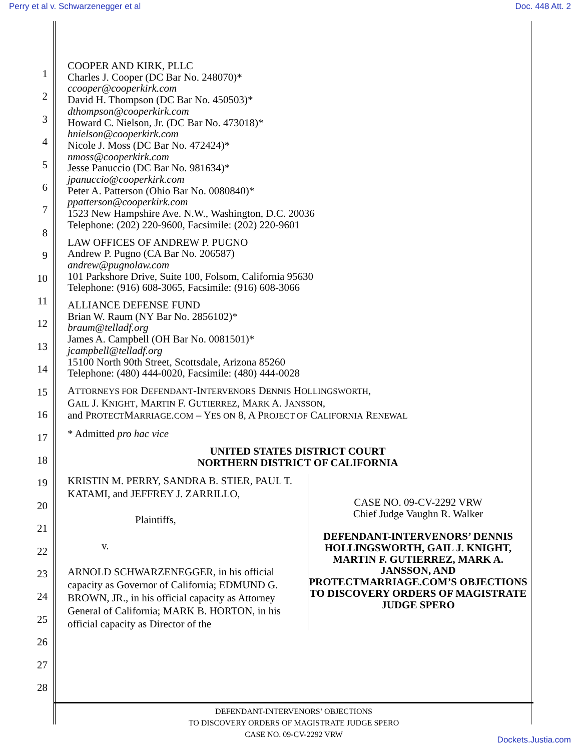Perry et al v. Schwarzenegger et al Doc. 448 Att. 2
1
2
3
4
5
6
7
8
9
10
11
12
13
14
15
16
17
18
19
20
21
22
23
24
25
26
27
28
COOPER AND KIRK, PLLC
Charles J. Cooper (DC Bar No. 248070)*
ccooper@cooperkirk.com
David H. Thompson (DC Bar No. 450503)*
dthompson@cooperkirk.com
Howard C. Nielson, Jr. (DC Bar No. 473018)*
hnielson@cooperkirk.com
Nicole J. Moss (DC Bar No. 472424)*
nmoss@cooperkirk.com
Jesse Panuccio (DC Bar No. 981634)*
jpanuccio@cooperkirk.com
Peter A. Patterson (Ohio Bar No. 0080840)*
ppatterson@cooperkirk.com
1523 New Hampshire Ave. N.W., Washington, D.C. 20036
Telephone: (202) 220-9600, Facsimile: (202) 220-9601
LAW OFFICES OF ANDREW P. PUGNO
Andrew P. Pugno (CA Bar No. 206587)
andrew@pugnolaw.com
101 Parkshore Drive, Suite 100, Folsom, California 95630
Telephone: (916) 608-3065, Facsimile: (916) 608-3066
ALLIANCE DEFENSE FUND
Brian W. Raum (NY Bar No. 2856102)*
braum@telladf.org
James A. Campbell (OH Bar No. 0081501)*
jcampbell@telladf.org
15100 North 90th Street, Scottsdale, Arizona 85260
Telephone: (480) 444-0020, Facsimile: (480) 444-0028
ATTORNEYS FOR DEFENDANT-INTERVENORS DENNIS HOLLINGSWORTH,
GAIL J. KNIGHT, MARTIN F. GUTIERREZ, MARK A. JANSSON,
and PROTECTMARRIAGE.COM – YES ON 8, A PROJECT OF CALIFORNIA RENEWAL
* Admitted pro hac vice
UNITED STATES DISTRICT COURT
NORTHERN DISTRICT OF CALIFORNIA
KRISTIN M. PERRY, SANDRA B. STIER, PAUL T. KATAMI, and JEFFREY J. ZARRILLO,
Plaintiffs,
v.
ARNOLD SCHWARZENEGGER, in his official capacity as Governor of California; EDMUND G. BROWN, JR., in his official capacity as Attorney General of California; MARK B. HORTON, in his official capacity as Director of the
CASE NO. 09-CV-2292 VRW
Chief Judge Vaughn R. Walker
DEFENDANT-INTERVENORS’ DENNIS HOLLINGSWORTH, GAIL J. KNIGHT, MARTIN F. GUTIERREZ, MARK A. JANSSON, AND PROTECTMARRIAGE.COM’S OBJECTIONS TO DISCOVERY ORDERS OF MAGISTRATE JUDGE SPERO
DEFENDANT-INTERVENORS’ OBJECTIONS
TO DISCOVERY ORDERS OF MAGISTRATE JUDGE SPERO
CASE NO. 09-CV-2292 VRW
Dockets.Justia.com